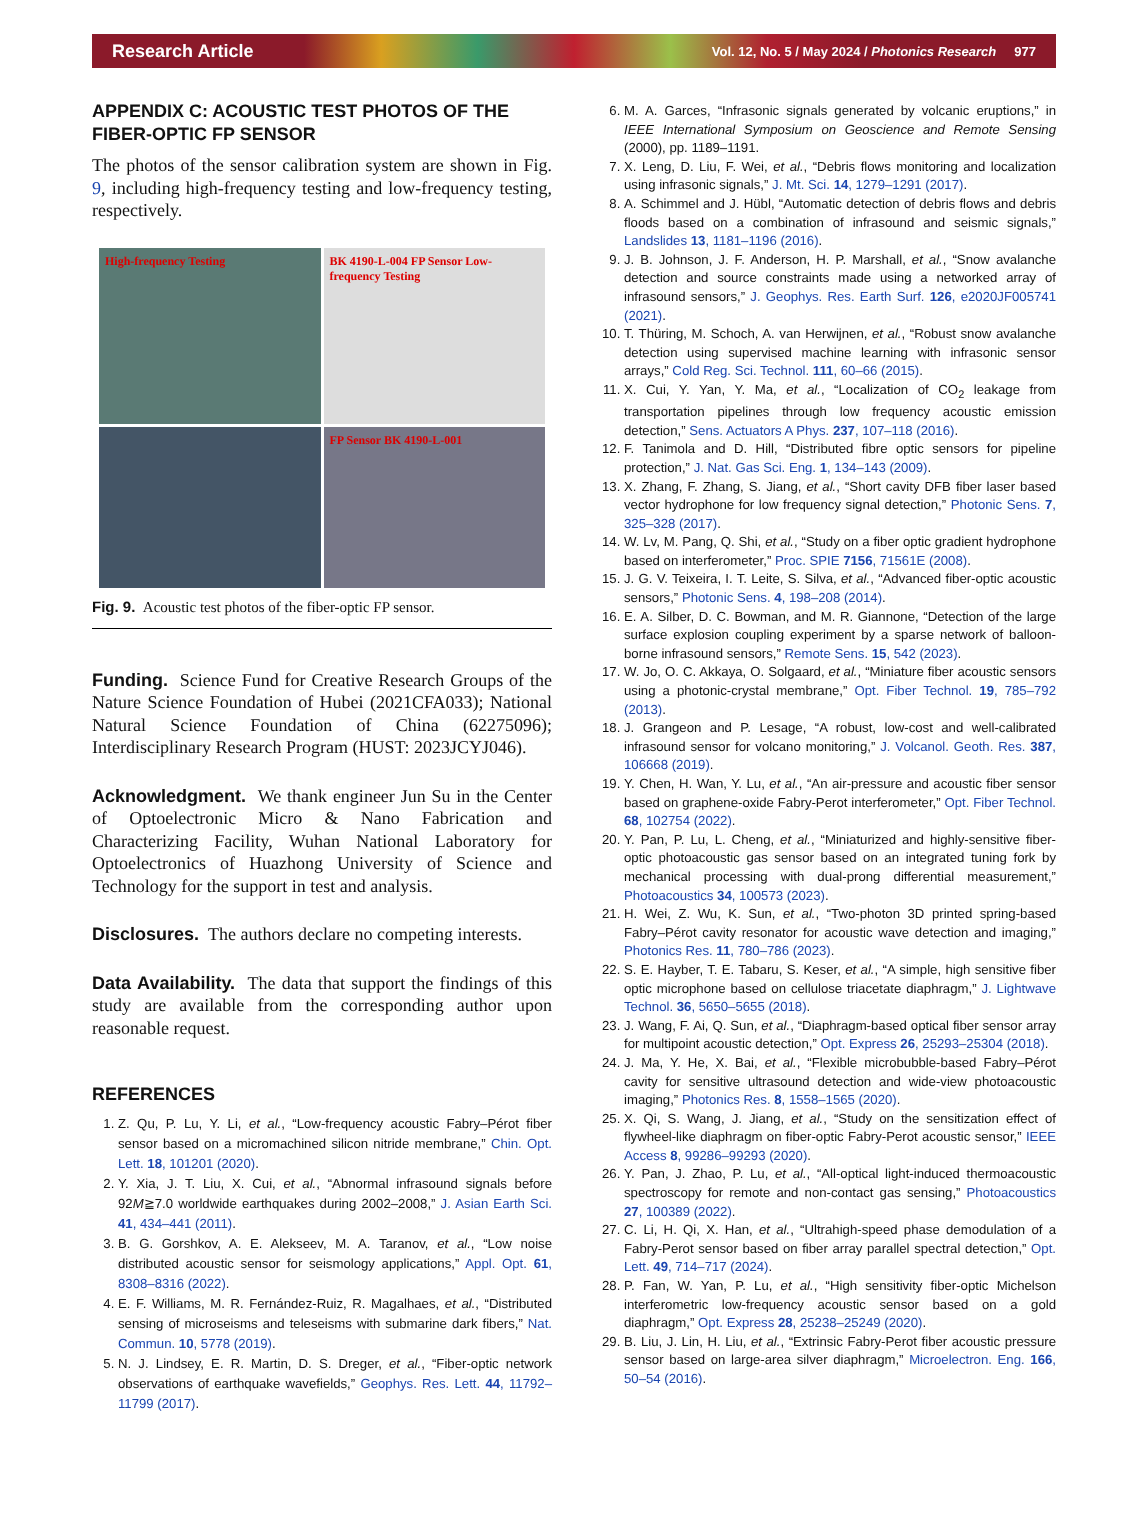Research Article Vol. 12, No. 5 / May 2024 / Photonics Research 977
APPENDIX C: ACOUSTIC TEST PHOTOS OF THE FIBER-OPTIC FP SENSOR
The photos of the sensor calibration system are shown in Fig. 9, including high-frequency testing and low-frequency testing, respectively.
High-frequency Testing
BK 4190-L-004 FP Sensor Low-frequency Testing
FP Sensor BK 4190-L-001
Fig. 9. Acoustic test photos of the fiber-optic FP sensor.
Funding. Science Fund for Creative Research Groups of the Nature Science Foundation of Hubei (2021CFA033); National Natural Science Foundation of China (62275096); Interdisciplinary Research Program (HUST: 2023JCYJ046).
Acknowledgment. We thank engineer Jun Su in the Center of Optoelectronic Micro & Nano Fabrication and Characterizing Facility, Wuhan National Laboratory for Optoelectronics of Huazhong University of Science and Technology for the support in test and analysis.
Disclosures. The authors declare no competing interests.
Data Availability. The data that support the findings of this study are available from the corresponding author upon reasonable request.
REFERENCES
1. Z. Qu, P. Lu, Y. Li, et al., “Low-frequency acoustic Fabry–Pérot fiber sensor based on a micromachined silicon nitride membrane,” Chin. Opt. Lett. 18, 101201 (2020).
2. Y. Xia, J. T. Liu, X. Cui, et al., “Abnormal infrasound signals before 92M≧7.0 worldwide earthquakes during 2002–2008,” J. Asian Earth Sci. 41, 434–441 (2011).
3. B. G. Gorshkov, A. E. Alekseev, M. A. Taranov, et al., “Low noise distributed acoustic sensor for seismology applications,” Appl. Opt. 61, 8308–8316 (2022).
4. E. F. Williams, M. R. Fernández-Ruiz, R. Magalhaes, et al., “Distributed sensing of microseisms and teleseisms with submarine dark fibers,” Nat. Commun. 10, 5778 (2019).
5. N. J. Lindsey, E. R. Martin, D. S. Dreger, et al., “Fiber-optic network observations of earthquake wavefields,” Geophys. Res. Lett. 44, 11792–11799 (2017).
6. M. A. Garces, “Infrasonic signals generated by volcanic eruptions,” in IEEE International Symposium on Geoscience and Remote Sensing (2000), pp. 1189–1191.
7. X. Leng, D. Liu, F. Wei, et al., “Debris flows monitoring and localization using infrasonic signals,” J. Mt. Sci. 14, 1279–1291 (2017).
8. A. Schimmel and J. Hübl, “Automatic detection of debris flows and debris floods based on a combination of infrasound and seismic signals,” Landslides 13, 1181–1196 (2016).
9. J. B. Johnson, J. F. Anderson, H. P. Marshall, et al., “Snow avalanche detection and source constraints made using a networked array of infrasound sensors,” J. Geophys. Res. Earth Surf. 126, e2020JF005741 (2021).
10. T. Thüring, M. Schoch, A. van Herwijnen, et al., “Robust snow avalanche detection using supervised machine learning with infrasonic sensor arrays,” Cold Reg. Sci. Technol. 111, 60–66 (2015).
11. X. Cui, Y. Yan, Y. Ma, et al., “Localization of CO<sub>2</sub> leakage from transportation pipelines through low frequency acoustic emission detection,” Sens. Actuators A Phys. 237, 107–118 (2016).
12. F. Tanimola and D. Hill, “Distributed fibre optic sensors for pipeline protection,” J. Nat. Gas Sci. Eng. 1, 134–143 (2009).
13. X. Zhang, F. Zhang, S. Jiang, et al., “Short cavity DFB fiber laser based vector hydrophone for low frequency signal detection,” Photonic Sens. 7, 325–328 (2017).
14. W. Lv, M. Pang, Q. Shi, et al., “Study on a fiber optic gradient hydrophone based on interferometer,” Proc. SPIE 7156, 71561E (2008).
15. J. G. V. Teixeira, I. T. Leite, S. Silva, et al., “Advanced fiber-optic acoustic sensors,” Photonic Sens. 4, 198–208 (2014).
16. E. A. Silber, D. C. Bowman, and M. R. Giannone, “Detection of the large surface explosion coupling experiment by a sparse network of balloon-borne infrasound sensors,” Remote Sens. 15, 542 (2023).
17. W. Jo, O. C. Akkaya, O. Solgaard, et al., “Miniature fiber acoustic sensors using a photonic-crystal membrane,” Opt. Fiber Technol. 19, 785–792 (2013).
18. J. Grangeon and P. Lesage, “A robust, low-cost and well-calibrated infrasound sensor for volcano monitoring,” J. Volcanol. Geoth. Res. 387, 106668 (2019).
19. Y. Chen, H. Wan, Y. Lu, et al., “An air-pressure and acoustic fiber sensor based on graphene-oxide Fabry-Perot interferometer,” Opt. Fiber Technol. 68, 102754 (2022).
20. Y. Pan, P. Lu, L. Cheng, et al., “Miniaturized and highly-sensitive fiber-optic photoacoustic gas sensor based on an integrated tuning fork by mechanical processing with dual-prong differential measurement,” Photoacoustics 34, 100573 (2023).
21. H. Wei, Z. Wu, K. Sun, et al., “Two-photon 3D printed spring-based Fabry–Pérot cavity resonator for acoustic wave detection and imaging,” Photonics Res. 11, 780–786 (2023).
22. S. E. Hayber, T. E. Tabaru, S. Keser, et al., “A simple, high sensitive fiber optic microphone based on cellulose triacetate diaphragm,” J. Lightwave Technol. 36, 5650–5655 (2018).
23. J. Wang, F. Ai, Q. Sun, et al., “Diaphragm-based optical fiber sensor array for multipoint acoustic detection,” Opt. Express 26, 25293–25304 (2018).
24. J. Ma, Y. He, X. Bai, et al., “Flexible microbubble-based Fabry–Pérot cavity for sensitive ultrasound detection and wide-view photoacoustic imaging,” Photonics Res. 8, 1558–1565 (2020).
25. X. Qi, S. Wang, J. Jiang, et al., “Study on the sensitization effect of flywheel-like diaphragm on fiber-optic Fabry-Perot acoustic sensor,” IEEE Access 8, 99286–99293 (2020).
26. Y. Pan, J. Zhao, P. Lu, et al., “All-optical light-induced thermoacoustic spectroscopy for remote and non-contact gas sensing,” Photoacoustics 27, 100389 (2022).
27. C. Li, H. Qi, X. Han, et al., “Ultrahigh-speed phase demodulation of a Fabry-Perot sensor based on fiber array parallel spectral detection,” Opt. Lett. 49, 714–717 (2024).
28. P. Fan, W. Yan, P. Lu, et al., “High sensitivity fiber-optic Michelson interferometric low-frequency acoustic sensor based on a gold diaphragm,” Opt. Express 28, 25238–25249 (2020).
29. B. Liu, J. Lin, H. Liu, et al., “Extrinsic Fabry-Perot fiber acoustic pressure sensor based on large-area silver diaphragm,” Microelectron. Eng. 166, 50–54 (2016).